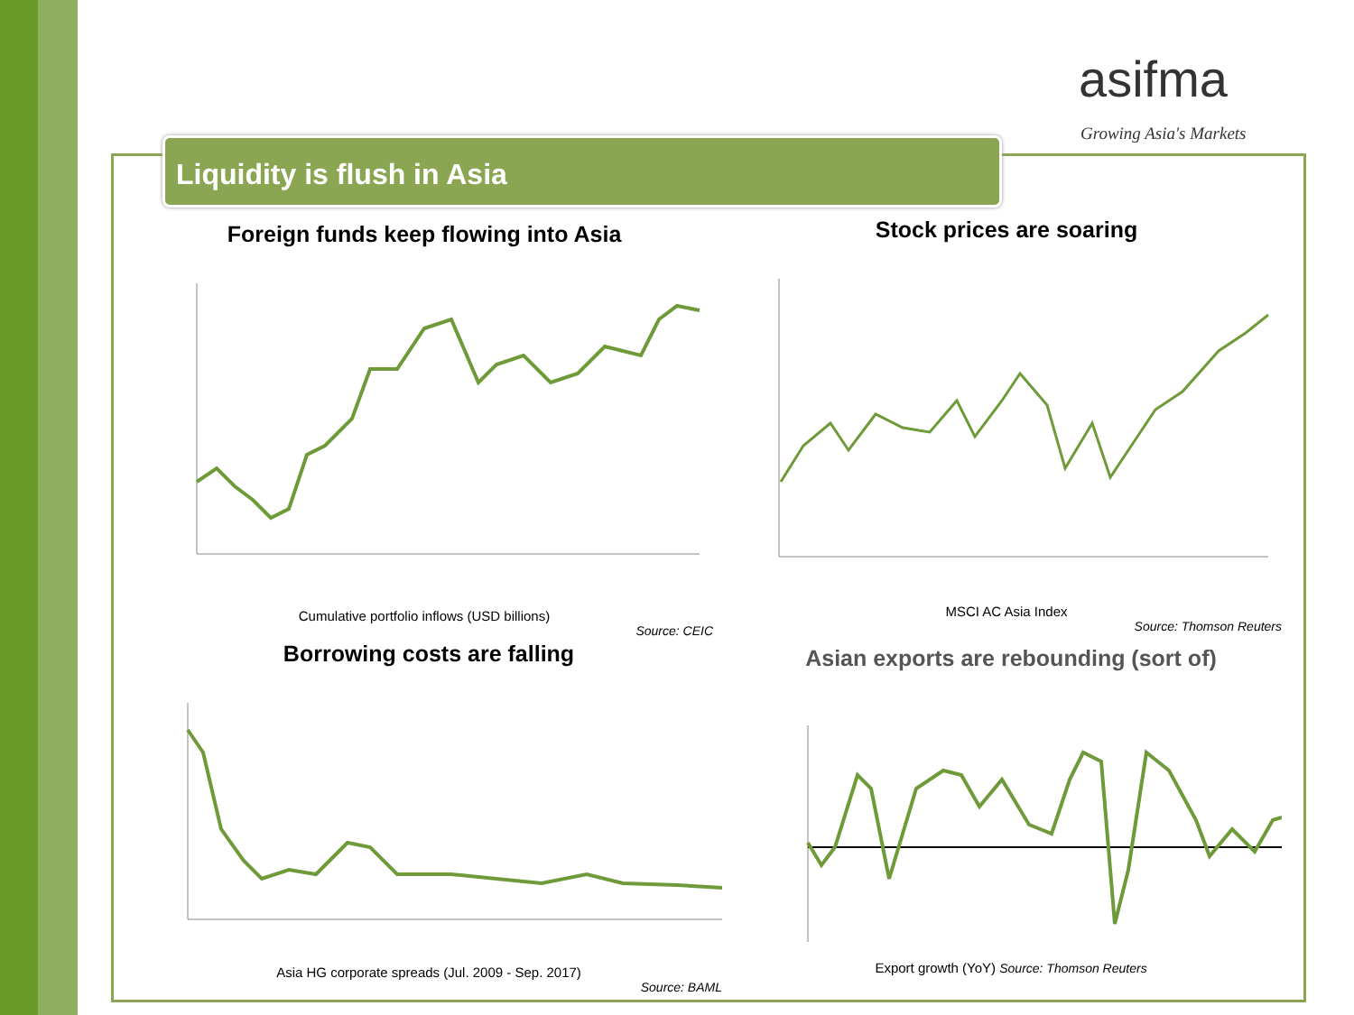asifma
Growing Asia's Markets
Liquidity is flush in Asia
Foreign funds keep flowing into Asia
Cumulative portfolio inflows (USD billions)
Source: CEIC
Stock prices are soaring
MSCI AC Asia Index
Source: Thomson Reuters
Borrowing costs are falling
Asia HG corporate spreads (Jul. 2009 - Sep. 2017)
Source: BAML
Asian exports are rebounding (sort of)
Export growth (YoY) Source: Thomson Reuters